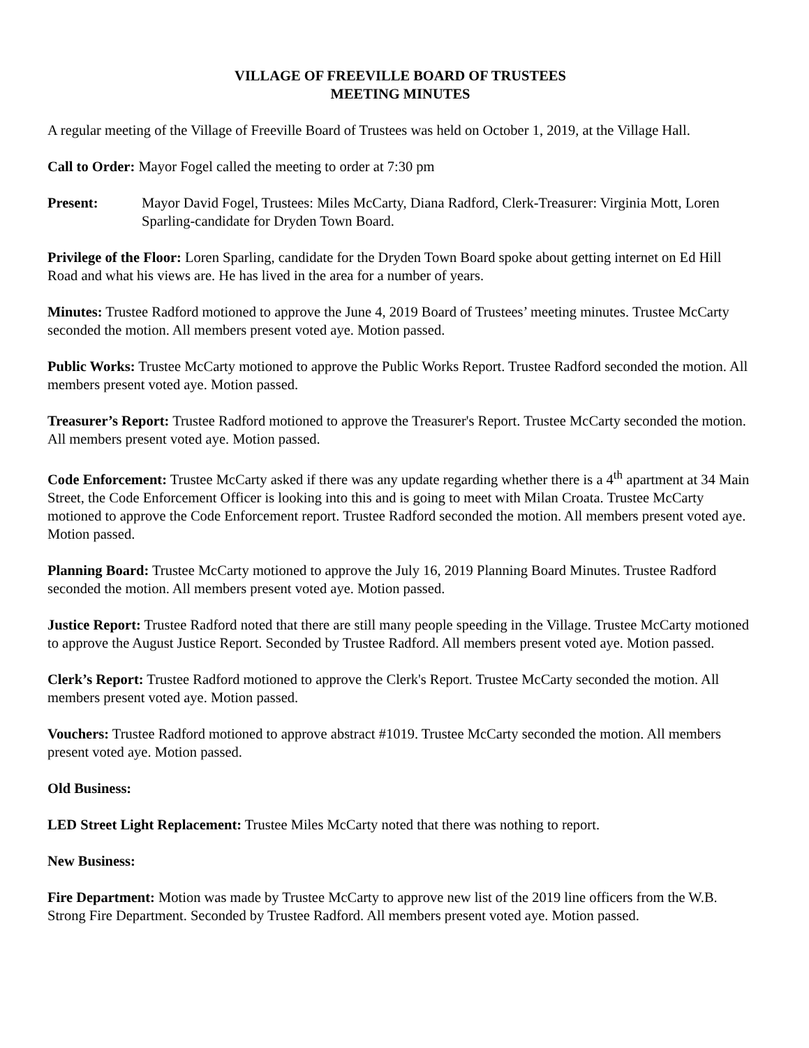VILLAGE OF FREEVILLE BOARD OF TRUSTEES
MEETING MINUTES
A regular meeting of the Village of Freeville Board of Trustees was held on October 1, 2019, at the Village Hall.
Call to Order: Mayor Fogel called the meeting to order at 7:30 pm
Present: Mayor David Fogel, Trustees: Miles McCarty, Diana Radford, Clerk-Treasurer: Virginia Mott, Loren Sparling-candidate for Dryden Town Board.
Privilege of the Floor: Loren Sparling, candidate for the Dryden Town Board spoke about getting internet on Ed Hill Road and what his views are. He has lived in the area for a number of years.
Minutes: Trustee Radford motioned to approve the June 4, 2019 Board of Trustees’ meeting minutes. Trustee McCarty seconded the motion. All members present voted aye. Motion passed.
Public Works: Trustee McCarty motioned to approve the Public Works Report. Trustee Radford seconded the motion. All members present voted aye. Motion passed.
Treasurer’s Report: Trustee Radford motioned to approve the Treasurer's Report. Trustee McCarty seconded the motion. All members present voted aye. Motion passed.
Code Enforcement: Trustee McCarty asked if there was any update regarding whether there is a 4<sup>th</sup> apartment at 34 Main Street, the Code Enforcement Officer is looking into this and is going to meet with Milan Croata. Trustee McCarty motioned to approve the Code Enforcement report. Trustee Radford seconded the motion. All members present voted aye. Motion passed.
Planning Board: Trustee McCarty motioned to approve the July 16, 2019 Planning Board Minutes. Trustee Radford seconded the motion. All members present voted aye. Motion passed.
Justice Report: Trustee Radford noted that there are still many people speeding in the Village. Trustee McCarty motioned to approve the August Justice Report. Seconded by Trustee Radford. All members present voted aye. Motion passed.
Clerk’s Report: Trustee Radford motioned to approve the Clerk's Report. Trustee McCarty seconded the motion. All members present voted aye. Motion passed.
Vouchers: Trustee Radford motioned to approve abstract #1019. Trustee McCarty seconded the motion. All members present voted aye. Motion passed.
Old Business:
LED Street Light Replacement: Trustee Miles McCarty noted that there was nothing to report.
New Business:
Fire Department: Motion was made by Trustee McCarty to approve new list of the 2019 line officers from the W.B. Strong Fire Department. Seconded by Trustee Radford. All members present voted aye. Motion passed.